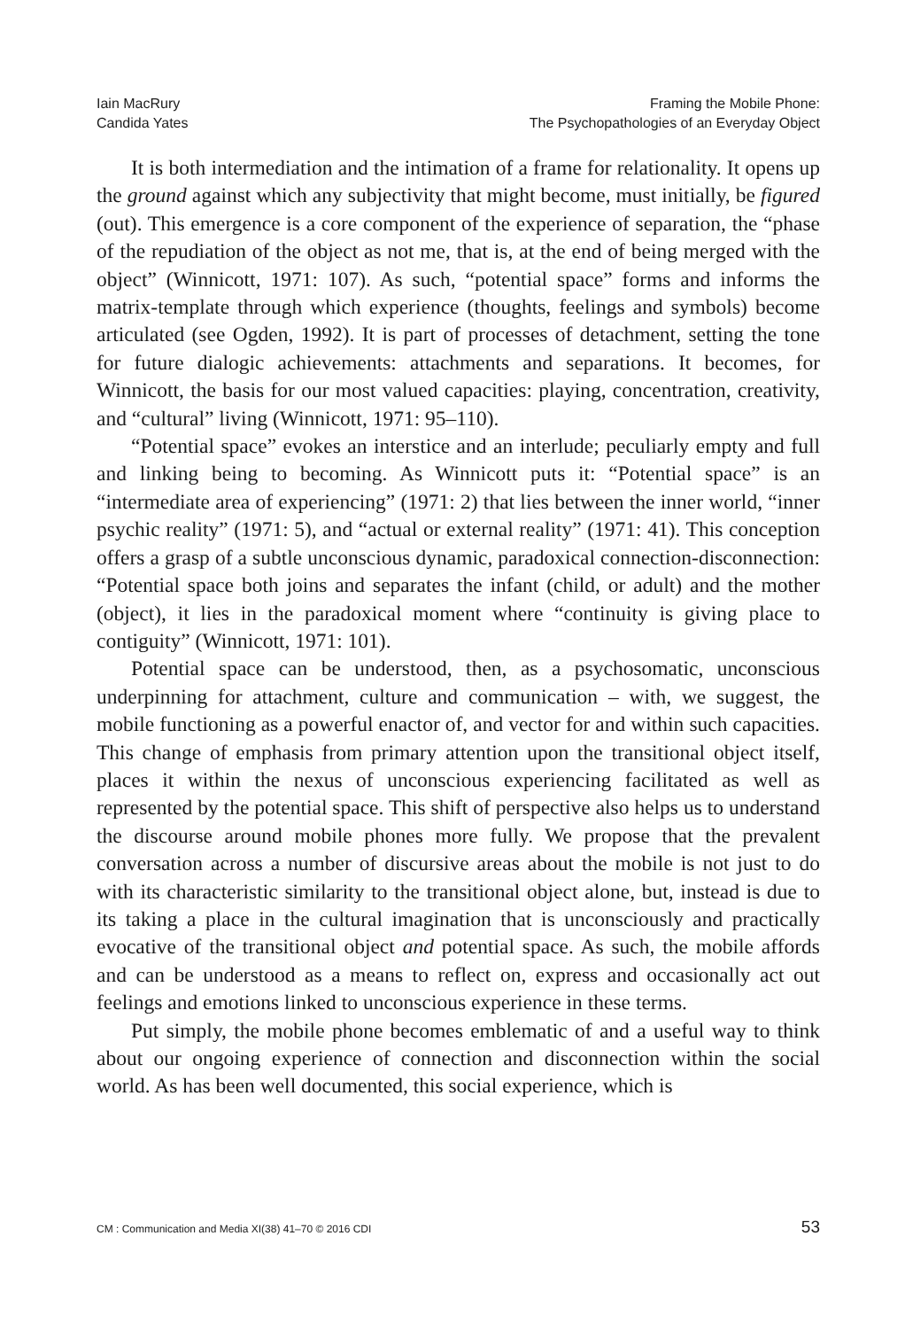Iain MacRury
Candida Yates
Framing the Mobile Phone:
The Psychopathologies of an Everyday Object
It is both intermediation and the intimation of a frame for relationality. It opens up the ground against which any subjectivity that might become, must initially, be figured (out). This emergence is a core component of the experience of separation, the “phase of the repudiation of the object as not me, that is, at the end of being merged with the object” (Winnicott, 1971: 107). As such, “potential space” forms and informs the matrix-template through which experience (thoughts, feelings and symbols) become articulated (see Ogden, 1992). It is part of processes of detachment, setting the tone for future dialogic achievements: attachments and separations. It becomes, for Winnicott, the basis for our most valued capacities: playing, concentration, creativity, and “cultural” living (Winnicott, 1971: 95–110).
“Potential space” evokes an interstice and an interlude; peculiarly empty and full and linking being to becoming. As Winnicott puts it: “Potential space” is an “intermediate area of experiencing” (1971: 2) that lies between the inner world, “inner psychic reality” (1971: 5), and “actual or external reality” (1971: 41). This conception offers a grasp of a subtle unconscious dynamic, paradoxical connection-disconnection: “Potential space both joins and separates the infant (child, or adult) and the mother (object), it lies in the paradoxical moment where “continuity is giving place to contiguity” (Winnicott, 1971: 101).
Potential space can be understood, then, as a psychosomatic, unconscious underpinning for attachment, culture and communication – with, we suggest, the mobile functioning as a powerful enactor of, and vector for and within such capacities. This change of emphasis from primary attention upon the transitional object itself, places it within the nexus of unconscious experiencing facilitated as well as represented by the potential space. This shift of perspective also helps us to understand the discourse around mobile phones more fully. We propose that the prevalent conversation across a number of discursive areas about the mobile is not just to do with its characteristic similarity to the transitional object alone, but, instead is due to its taking a place in the cultural imagination that is unconsciously and practically evocative of the transitional object and potential space. As such, the mobile affords and can be understood as a means to reflect on, express and occasionally act out feelings and emotions linked to unconscious experience in these terms.
Put simply, the mobile phone becomes emblematic of and a useful way to think about our ongoing experience of connection and disconnection within the social world. As has been well documented, this social experience, which is
CM : Communication and Media XI(38) 41–70 © 2016 CDI 53